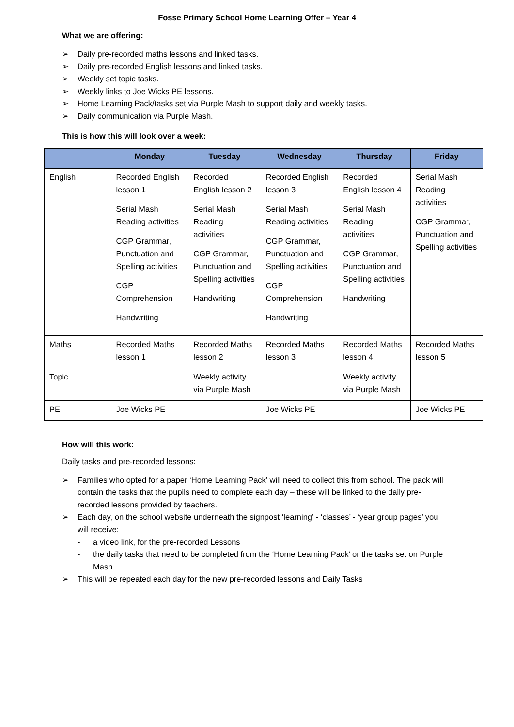Fosse Primary School Home Learning Offer – Year 4
What we are offering:
➢ Daily pre-recorded maths lessons and linked tasks.
➢ Daily pre-recorded English lessons and linked tasks.
➢ Weekly set topic tasks.
➢ Weekly links to Joe Wicks PE lessons.
➢ Home Learning Pack/tasks set via Purple Mash to support daily and weekly tasks.
➢ Daily communication via Purple Mash.
This is how this will look over a week:
| | Monday | Tuesday | Wednesday | Thursday | Friday |
| --- | --- | --- | --- | --- | --- |
| English | Recorded English lesson 1 Serial Mash Reading activities CGP Grammar, Punctuation and Spelling activities CGP Comprehension Handwriting | Recorded English lesson 2 Serial Mash Reading activities CGP Grammar, Punctuation and Spelling activities Handwriting | Recorded English lesson 3 Serial Mash Reading activities CGP Grammar, Punctuation and Spelling activities CGP Comprehension Handwriting | Recorded English lesson 4 Serial Mash Reading activities CGP Grammar, Punctuation and Spelling activities Handwriting | Serial Mash Reading activities CGP Grammar, Punctuation and Spelling activities |
| Maths | Recorded Maths lesson 1 | Recorded Maths lesson 2 | Recorded Maths lesson 3 | Recorded Maths lesson 4 | Recorded Maths lesson 5 |
| Topic | | Weekly activity via Purple Mash | | Weekly activity via Purple Mash | |
| PE | Joe Wicks PE | | Joe Wicks PE | | Joe Wicks PE |
How will this work:
Daily tasks and pre-recorded lessons:
➢ Families who opted for a paper ‘Home Learning Pack’ will need to collect this from school. The pack will contain the tasks that the pupils need to complete each day – these will be linked to the daily pre-recorded lessons provided by teachers.
➢ Each day, on the school website underneath the signpost ‘learning’ - ‘classes’ - ‘year group pages’ you will receive:
- a video link, for the pre-recorded Lessons
- the daily tasks that need to be completed from the ‘Home Learning Pack’ or the tasks set on Purple Mash
➢ This will be repeated each day for the new pre-recorded lessons and Daily Tasks